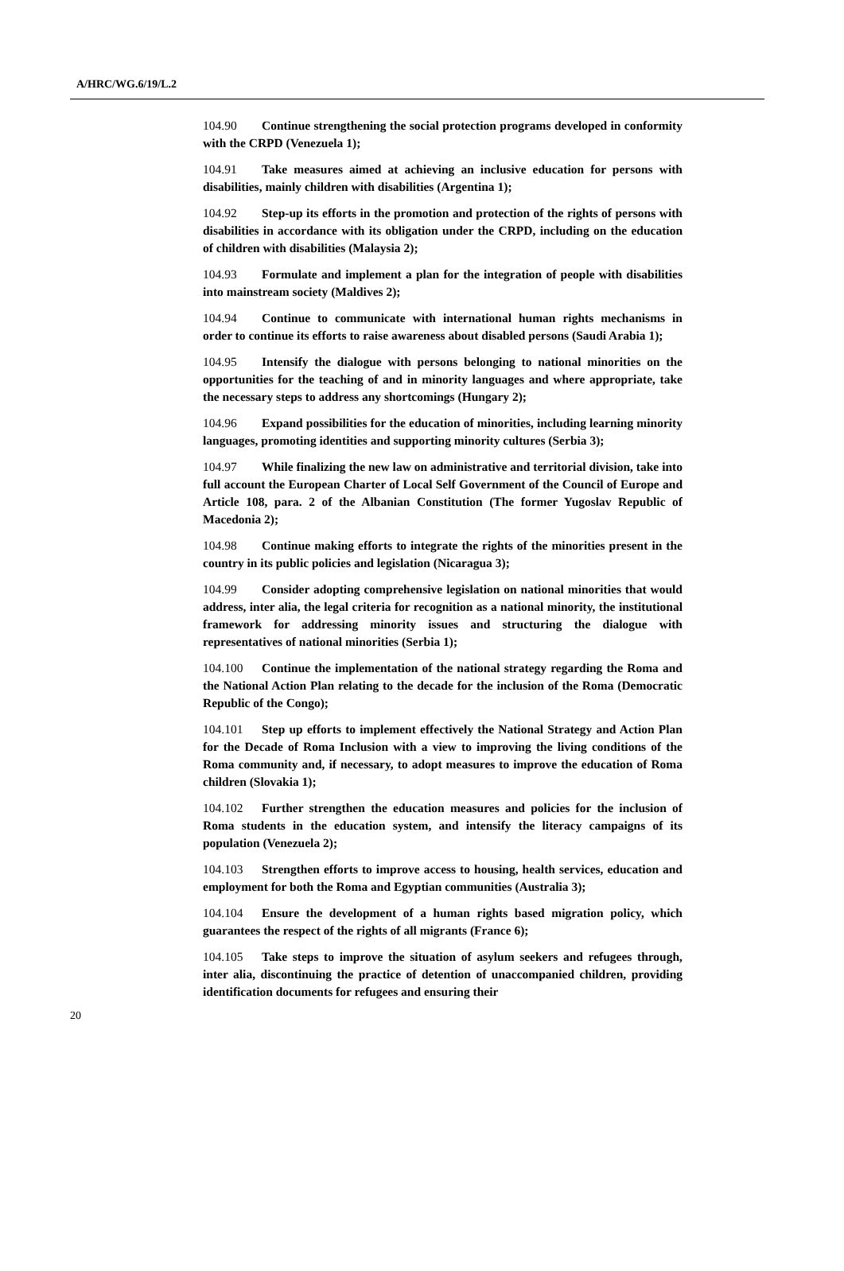A/HRC/WG.6/19/L.2
104.90 Continue strengthening the social protection programs developed in conformity with the CRPD (Venezuela 1);
104.91 Take measures aimed at achieving an inclusive education for persons with disabilities, mainly children with disabilities (Argentina 1);
104.92 Step-up its efforts in the promotion and protection of the rights of persons with disabilities in accordance with its obligation under the CRPD, including on the education of children with disabilities (Malaysia 2);
104.93 Formulate and implement a plan for the integration of people with disabilities into mainstream society (Maldives 2);
104.94 Continue to communicate with international human rights mechanisms in order to continue its efforts to raise awareness about disabled persons (Saudi Arabia 1);
104.95 Intensify the dialogue with persons belonging to national minorities on the opportunities for the teaching of and in minority languages and where appropriate, take the necessary steps to address any shortcomings (Hungary 2);
104.96 Expand possibilities for the education of minorities, including learning minority languages, promoting identities and supporting minority cultures (Serbia 3);
104.97 While finalizing the new law on administrative and territorial division, take into full account the European Charter of Local Self Government of the Council of Europe and Article 108, para. 2 of the Albanian Constitution (The former Yugoslav Republic of Macedonia 2);
104.98 Continue making efforts to integrate the rights of the minorities present in the country in its public policies and legislation (Nicaragua 3);
104.99 Consider adopting comprehensive legislation on national minorities that would address, inter alia, the legal criteria for recognition as a national minority, the institutional framework for addressing minority issues and structuring the dialogue with representatives of national minorities (Serbia 1);
104.100 Continue the implementation of the national strategy regarding the Roma and the National Action Plan relating to the decade for the inclusion of the Roma (Democratic Republic of the Congo);
104.101 Step up efforts to implement effectively the National Strategy and Action Plan for the Decade of Roma Inclusion with a view to improving the living conditions of the Roma community and, if necessary, to adopt measures to improve the education of Roma children (Slovakia 1);
104.102 Further strengthen the education measures and policies for the inclusion of Roma students in the education system, and intensify the literacy campaigns of its population (Venezuela 2);
104.103 Strengthen efforts to improve access to housing, health services, education and employment for both the Roma and Egyptian communities (Australia 3);
104.104 Ensure the development of a human rights based migration policy, which guarantees the respect of the rights of all migrants (France 6);
104.105 Take steps to improve the situation of asylum seekers and refugees through, inter alia, discontinuing the practice of detention of unaccompanied children, providing identification documents for refugees and ensuring their
20